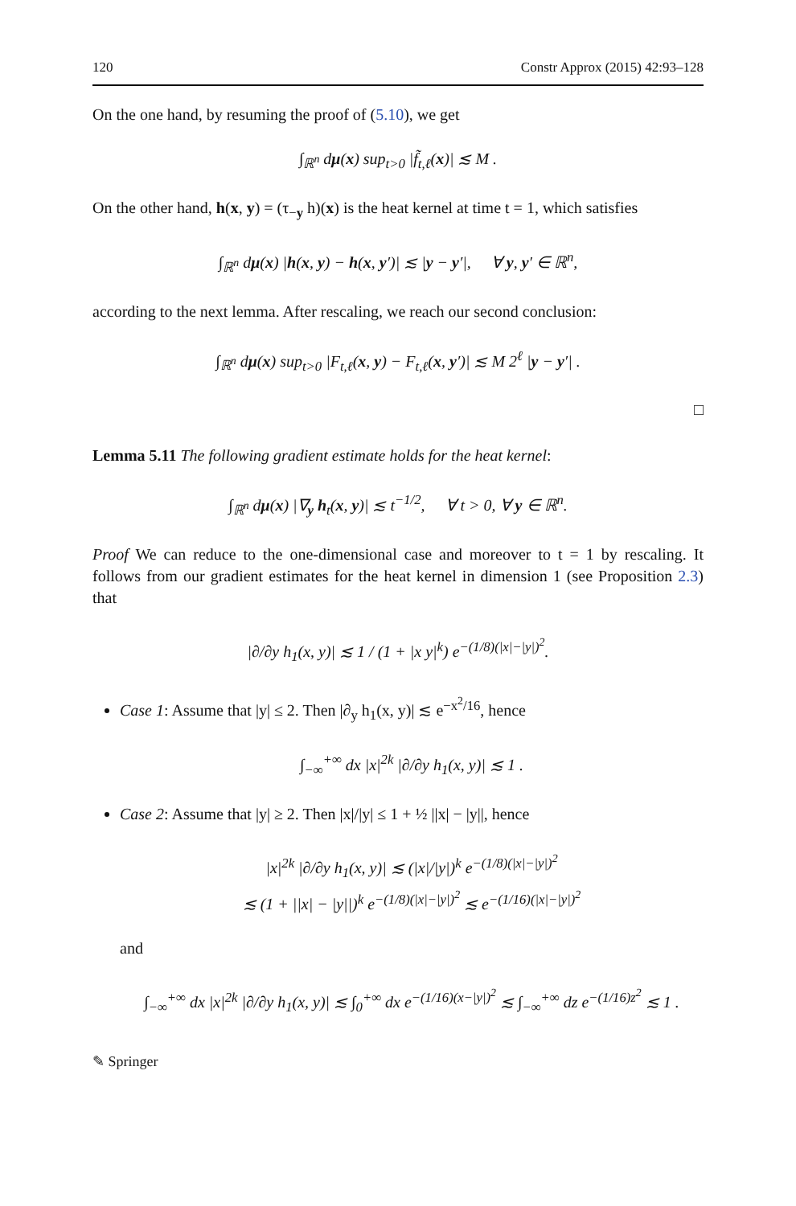120 Constr Approx (2015) 42:93–128
On the one hand, by resuming the proof of (5.10), we get
∫<sub>ℝ<sup>n</sup></sub> dμ(x) sup<sub>t>0</sub> |f̃<sub>t,ℓ</sub>(x)| ≲ M .
On the other hand, h(x, y) = (τ<sub>−y</sub> h)(x) is the heat kernel at time t = 1, which satisfies
∫<sub>ℝ<sup>n</sup></sub> dμ(x) |h(x, y) − h(x, y′)| ≲ |y − y′|, ∀ y, y′ ∈ ℝ<sup>n</sup>,
according to the next lemma. After rescaling, we reach our second conclusion:
∫<sub>ℝ<sup>n</sup></sub> dμ(x) sup<sub>t>0</sub> |F<sub>t,ℓ</sub>(x, y) − F<sub>t,ℓ</sub>(x, y′)| ≲ M 2<sup>ℓ</sup> |y − y′| .
□
Lemma 5.11 The following gradient estimate holds for the heat kernel:
∫<sub>ℝ<sup>n</sup></sub> dμ(x) |∇<sub>y</sub> h<sub>t</sub>(x, y)| ≲ t<sup>−1/2</sup>, ∀ t > 0, ∀ y ∈ ℝ<sup>n</sup>.
Proof We can reduce to the one-dimensional case and moreover to t = 1 by rescaling. It follows from our gradient estimates for the heat kernel in dimension 1 (see Proposition 2.3) that
|∂/∂y h<sub>1</sub>(x, y)| ≲ 1 / (1 + |x y|<sup>k</sup>) e<sup>−(1/8)(|x|−|y|)<sup>2</sup></sup>.
Case 1: Assume that |y| ≤ 2. Then |∂<sub>y</sub> h<sub>1</sub>(x, y)| ≲ e<sup>−x<sup>2</sup>/16</sup>, hence
∫<sub>−∞</sub><sup>+∞</sup> dx |x|<sup>2k</sup> |∂/∂y h<sub>1</sub>(x, y)| ≲ 1 .
Case 2: Assume that |y| ≥ 2. Then |x|/|y| ≤ 1 + ½ ||x| − |y||, hence
|x|<sup>2k</sup> |∂/∂y h<sub>1</sub>(x, y)| ≲ (|x|/|y|)<sup>k</sup> e<sup>−(1/8)(|x|−|y|)<sup>2</sup></sup>
≲ (1 + ||x| − |y||)<sup>k</sup> e<sup>−(1/8)(|x|−|y|)<sup>2</sup></sup> ≲ e<sup>−(1/16)(|x|−|y|)<sup>2</sup></sup>
and
∫<sub>−∞</sub><sup>+∞</sup> dx |x|<sup>2k</sup> |∂/∂y h<sub>1</sub>(x, y)| ≲ ∫<sub>0</sub><sup>+∞</sup> dx e<sup>−(1/16)(x−|y|)<sup>2</sup></sup> ≲ ∫<sub>−∞</sub><sup>+∞</sup> dz e<sup>−(1/16)z<sup>2</sup></sup> ≲ 1 .
✎ Springer